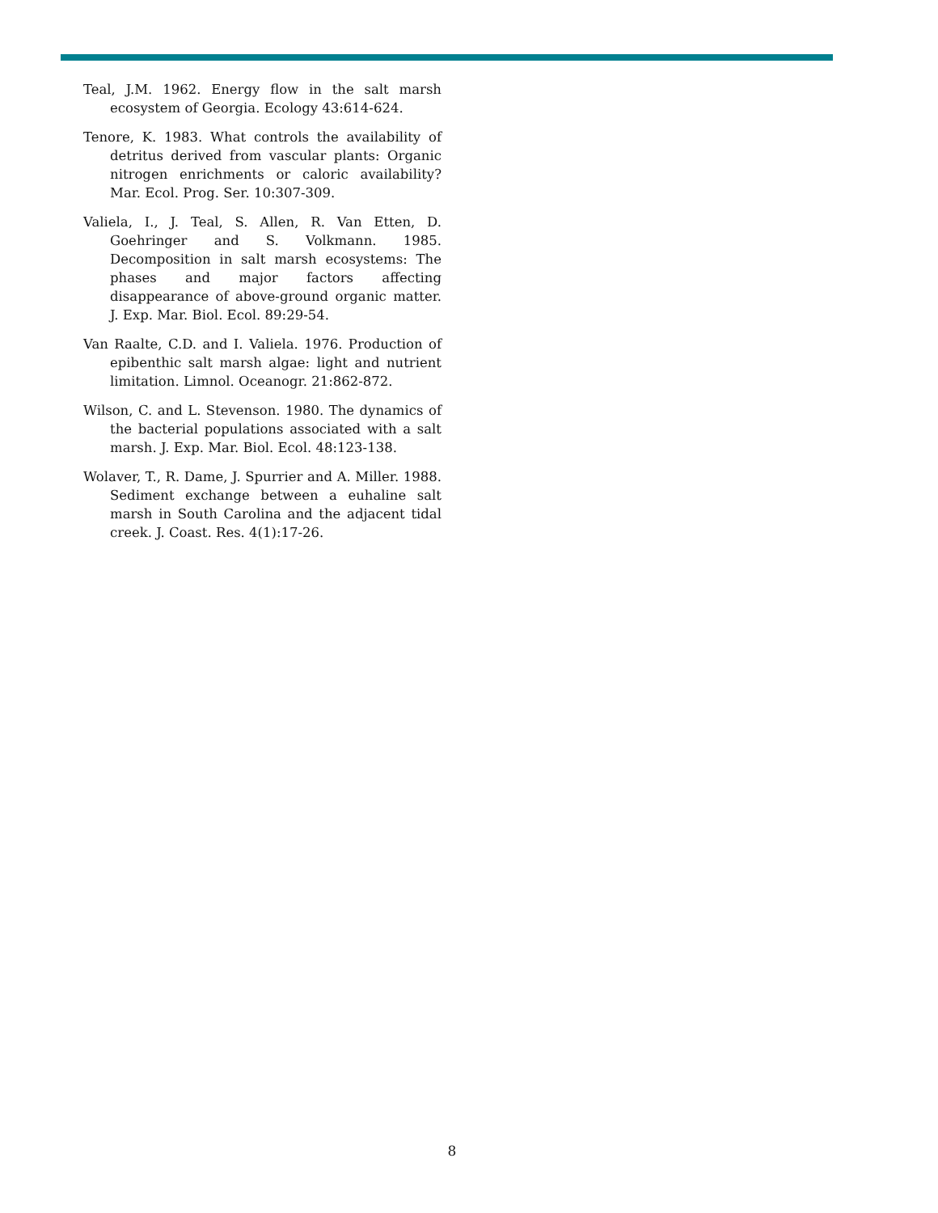Teal, J.M. 1962. Energy flow in the salt marsh ecosystem of Georgia. Ecology 43:614-624.
Tenore, K. 1983. What controls the availability of detritus derived from vascular plants: Organic nitrogen enrichments or caloric availability? Mar. Ecol. Prog. Ser. 10:307-309.
Valiela, I., J. Teal, S. Allen, R. Van Etten, D. Goehringer and S. Volkmann. 1985. Decomposition in salt marsh ecosystems: The phases and major factors affecting disappearance of above-ground organic matter. J. Exp. Mar. Biol. Ecol. 89:29-54.
Van Raalte, C.D. and I. Valiela. 1976. Production of epibenthic salt marsh algae: light and nutrient limitation. Limnol. Oceanogr. 21:862-872.
Wilson, C. and L. Stevenson. 1980. The dynamics of the bacterial populations associated with a salt marsh. J. Exp. Mar. Biol. Ecol. 48:123-138.
Wolaver, T., R. Dame, J. Spurrier and A. Miller. 1988. Sediment exchange between a euhaline salt marsh in South Carolina and the adjacent tidal creek. J. Coast. Res. 4(1):17-26.
8